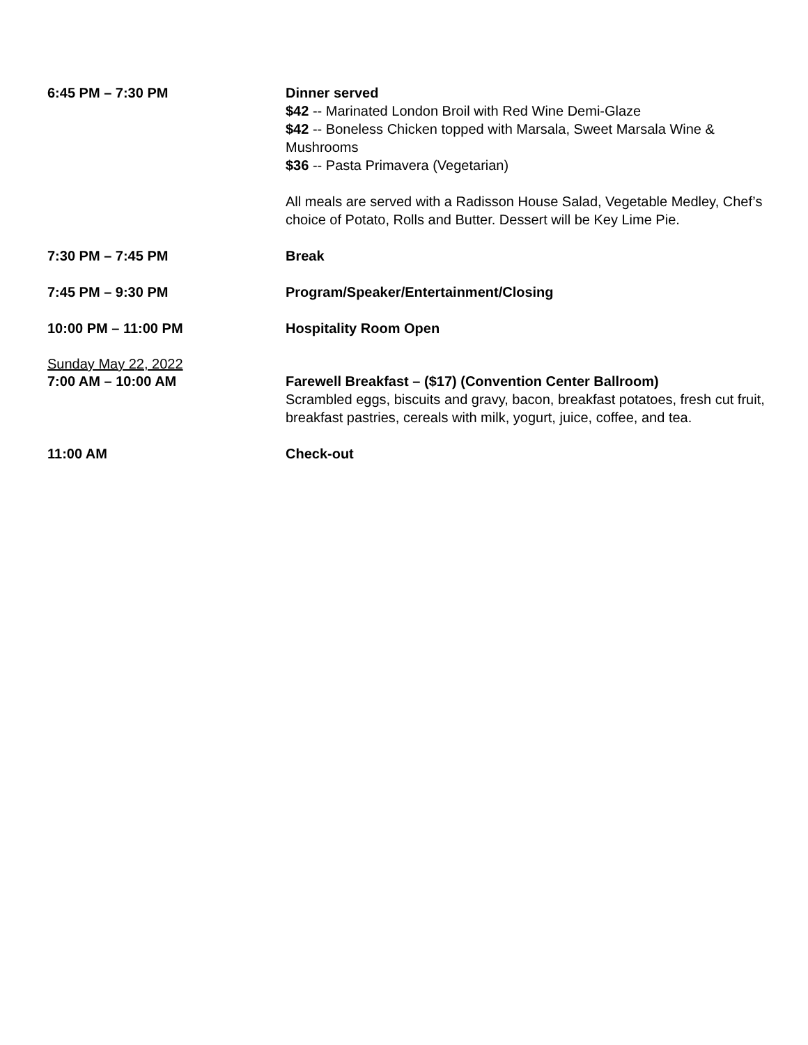6:45 PM – 7:30 PM Dinner served
$42 -- Marinated London Broil with Red Wine Demi-Glaze
$42 -- Boneless Chicken topped with Marsala, Sweet Marsala Wine & Mushrooms
$36 -- Pasta Primavera (Vegetarian)
All meals are served with a Radisson House Salad, Vegetable Medley, Chef’s choice of Potato, Rolls and Butter. Dessert will be Key Lime Pie.
7:30 PM – 7:45 PM Break
7:45 PM – 9:30 PM Program/Speaker/Entertainment/Closing
10:00 PM – 11:00 PM Hospitality Room Open
Sunday May 22, 2022
7:00 AM – 10:00 AM Farewell Breakfast – ($17) (Convention Center Ballroom)
Scrambled eggs, biscuits and gravy, bacon, breakfast potatoes, fresh cut fruit, breakfast pastries, cereals with milk, yogurt, juice, coffee, and tea.
11:00 AM Check-out